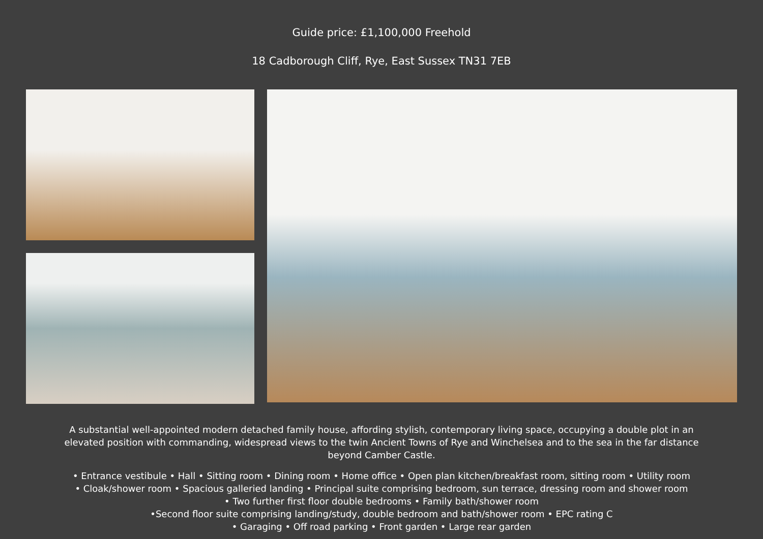Guide price: £1,100,000 Freehold
18 Cadborough Cliff, Rye, East Sussex TN31 7EB
A substantial well-appointed modern detached family house, affording stylish, contemporary living space, occupying a double plot in an elevated position with commanding, widespread views to the twin Ancient Towns of Rye and Winchelsea and to the sea in the far distance beyond Camber Castle.
• Entrance vestibule • Hall • Sitting room • Dining room • Home office • Open plan kitchen/breakfast room, sitting room • Utility room
• Cloak/shower room • Spacious galleried landing • Principal suite comprising bedroom, sun terrace, dressing room and shower room
• Two further first floor double bedrooms • Family bath/shower room
•Second floor suite comprising landing/study, double bedroom and bath/shower room • EPC rating C
• Garaging • Off road parking • Front garden • Large rear garden